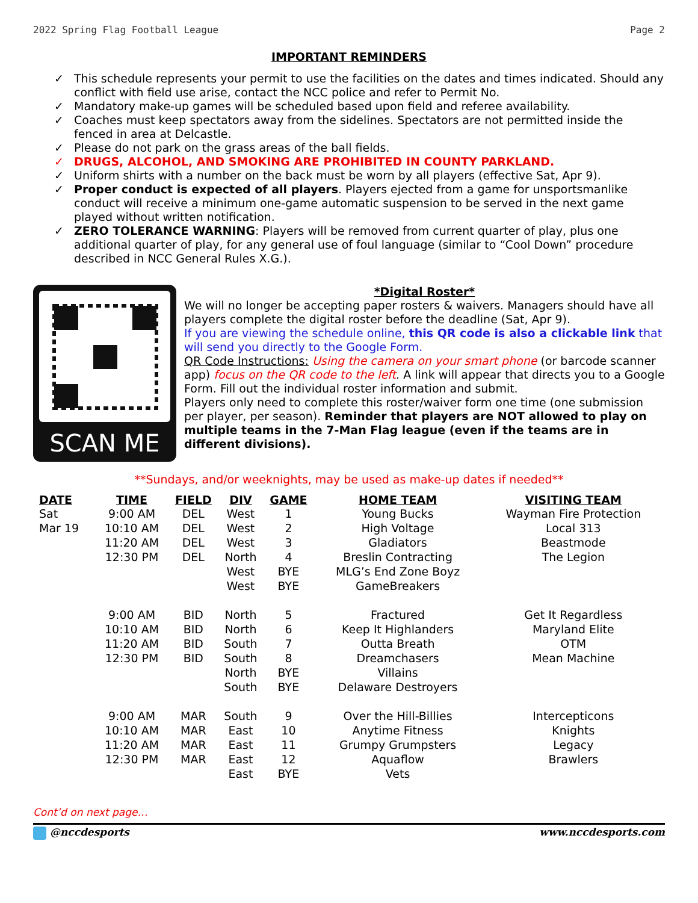2022 Spring Flag Football League Page 2
IMPORTANT REMINDERS
✓ This schedule represents your permit to use the facilities on the dates and times indicated. Should any conflict with field use arise, contact the NCC police and refer to Permit No.
✓ Mandatory make-up games will be scheduled based upon field and referee availability.
✓ Coaches must keep spectators away from the sidelines. Spectators are not permitted inside the fenced in area at Delcastle.
✓ Please do not park on the grass areas of the ball fields.
✓ DRUGS, ALCOHOL, AND SMOKING ARE PROHIBITED IN COUNTY PARKLAND.
✓ Uniform shirts with a number on the back must be worn by all players (effective Sat, Apr 9).
✓ Proper conduct is expected of all players. Players ejected from a game for unsportsmanlike conduct will receive a minimum one-game automatic suspension to be served in the next game played without written notification.
✓ ZERO TOLERANCE WARNING: Players will be removed from current quarter of play, plus one additional quarter of play, for any general use of foul language (similar to “Cool Down” procedure described in NCC General Rules X.G.).
SCAN ME
*Digital Roster*
We will no longer be accepting paper rosters & waivers. Managers should have all players complete the digital roster before the deadline (Sat, Apr 9).
If you are viewing the schedule online, this QR code is also a clickable link that will send you directly to the Google Form.
QR Code Instructions: Using the camera on your smart phone (or barcode scanner app) focus on the QR code to the left. A link will appear that directs you to a Google Form. Fill out the individual roster information and submit.
Players only need to complete this roster/waiver form one time (one submission per player, per season). Reminder that players are NOT allowed to play on multiple teams in the 7-Man Flag league (even if the teams are in different divisions).
**Sundays, and/or weeknights, may be used as make-up dates if needed**
| DATE | TIME | FIELD | DIV | GAME | HOME TEAM | VISITING TEAM |
| --- | --- | --- | --- | --- | --- | --- |
| Sat | 9:00 AM | DEL | West | 1 | Young Bucks | Wayman Fire Protection |
| Mar 19 | 10:10 AM | DEL | West | 2 | High Voltage | Local 313 |
| | 11:20 AM | DEL | West | 3 | Gladiators | Beastmode |
| | 12:30 PM | DEL | North | 4 | Breslin Contracting | The Legion |
| | | | West | BYE | MLG’s End Zone Boyz | |
| | | | West | BYE | GameBreakers | |
| | 9:00 AM | BID | North | 5 | Fractured | Get It Regardless |
| | 10:10 AM | BID | North | 6 | Keep It Highlanders | Maryland Elite |
| | 11:20 AM | BID | South | 7 | Outta Breath | OTM |
| | 12:30 PM | BID | South | 8 | Dreamchasers | Mean Machine |
| | | | North | BYE | Villains | |
| | | | South | BYE | Delaware Destroyers | |
| | 9:00 AM | MAR | South | 9 | Over the Hill-Billies | Intercepticons |
| | 10:10 AM | MAR | East | 10 | Anytime Fitness | Knights |
| | 11:20 AM | MAR | East | 11 | Grumpy Grumpsters | Legacy |
| | 12:30 PM | MAR | East | 12 | Aquaflow | Brawlers |
| | | | East | BYE | Vets | |
Cont’d on next page…
@nccdesports www.nccdesports.com